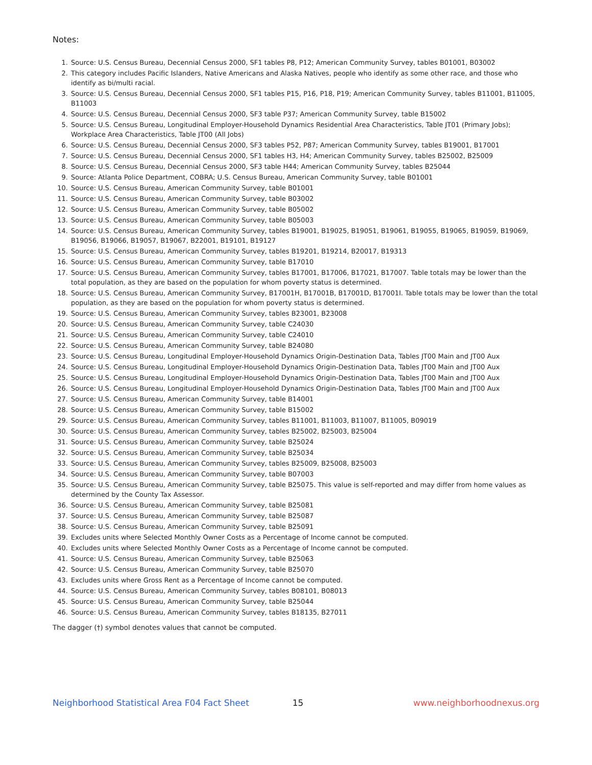Notes:
1. Source: U.S. Census Bureau, Decennial Census 2000, SF1 tables P8, P12; American Community Survey, tables B01001, B03002
2. This category includes Pacific Islanders, Native Americans and Alaska Natives, people who identify as some other race, and those who identify as bi/multi racial.
3. Source: U.S. Census Bureau, Decennial Census 2000, SF1 tables P15, P16, P18, P19; American Community Survey, tables B11001, B11005, B11003
4. Source: U.S. Census Bureau, Decennial Census 2000, SF3 table P37; American Community Survey, table B15002
5. Source: U.S. Census Bureau, Longitudinal Employer-Household Dynamics Residential Area Characteristics, Table JT01 (Primary Jobs); Workplace Area Characteristics, Table JT00 (All Jobs)
6. Source: U.S. Census Bureau, Decennial Census 2000, SF3 tables P52, P87; American Community Survey, tables B19001, B17001
7. Source: U.S. Census Bureau, Decennial Census 2000, SF1 tables H3, H4; American Community Survey, tables B25002, B25009
8. Source: U.S. Census Bureau, Decennial Census 2000, SF3 table H44; American Community Survey, tables B25044
9. Source: Atlanta Police Department, COBRA; U.S. Census Bureau, American Community Survey, table B01001
10. Source: U.S. Census Bureau, American Community Survey, table B01001
11. Source: U.S. Census Bureau, American Community Survey, table B03002
12. Source: U.S. Census Bureau, American Community Survey, table B05002
13. Source: U.S. Census Bureau, American Community Survey, table B05003
14. Source: U.S. Census Bureau, American Community Survey, tables B19001, B19025, B19051, B19061, B19055, B19065, B19059, B19069, B19056, B19066, B19057, B19067, B22001, B19101, B19127
15. Source: U.S. Census Bureau, American Community Survey, tables B19201, B19214, B20017, B19313
16. Source: U.S. Census Bureau, American Community Survey, table B17010
17. Source: U.S. Census Bureau, American Community Survey, tables B17001, B17006, B17021, B17007. Table totals may be lower than the total population, as they are based on the population for whom poverty status is determined.
18. Source: U.S. Census Bureau, American Community Survey, B17001H, B17001B, B17001D, B17001I. Table totals may be lower than the total population, as they are based on the population for whom poverty status is determined.
19. Source: U.S. Census Bureau, American Community Survey, tables B23001, B23008
20. Source: U.S. Census Bureau, American Community Survey, table C24030
21. Source: U.S. Census Bureau, American Community Survey, table C24010
22. Source: U.S. Census Bureau, American Community Survey, table B24080
23. Source: U.S. Census Bureau, Longitudinal Employer-Household Dynamics Origin-Destination Data, Tables JT00 Main and JT00 Aux
24. Source: U.S. Census Bureau, Longitudinal Employer-Household Dynamics Origin-Destination Data, Tables JT00 Main and JT00 Aux
25. Source: U.S. Census Bureau, Longitudinal Employer-Household Dynamics Origin-Destination Data, Tables JT00 Main and JT00 Aux
26. Source: U.S. Census Bureau, Longitudinal Employer-Household Dynamics Origin-Destination Data, Tables JT00 Main and JT00 Aux
27. Source: U.S. Census Bureau, American Community Survey, table B14001
28. Source: U.S. Census Bureau, American Community Survey, table B15002
29. Source: U.S. Census Bureau, American Community Survey, tables B11001, B11003, B11007, B11005, B09019
30. Source: U.S. Census Bureau, American Community Survey, tables B25002, B25003, B25004
31. Source: U.S. Census Bureau, American Community Survey, table B25024
32. Source: U.S. Census Bureau, American Community Survey, table B25034
33. Source: U.S. Census Bureau, American Community Survey, tables B25009, B25008, B25003
34. Source: U.S. Census Bureau, American Community Survey, table B07003
35. Source: U.S. Census Bureau, American Community Survey, table B25075. This value is self-reported and may differ from home values as determined by the County Tax Assessor.
36. Source: U.S. Census Bureau, American Community Survey, table B25081
37. Source: U.S. Census Bureau, American Community Survey, table B25087
38. Source: U.S. Census Bureau, American Community Survey, table B25091
39. Excludes units where Selected Monthly Owner Costs as a Percentage of Income cannot be computed.
40. Excludes units where Selected Monthly Owner Costs as a Percentage of Income cannot be computed.
41. Source: U.S. Census Bureau, American Community Survey, table B25063
42. Source: U.S. Census Bureau, American Community Survey, table B25070
43. Excludes units where Gross Rent as a Percentage of Income cannot be computed.
44. Source: U.S. Census Bureau, American Community Survey, tables B08101, B08013
45. Source: U.S. Census Bureau, American Community Survey, table B25044
46. Source: U.S. Census Bureau, American Community Survey, tables B18135, B27011
The dagger (†) symbol denotes values that cannot be computed.
Neighborhood Statistical Area F04 Fact Sheet 15 www.neighborhoodnexus.org